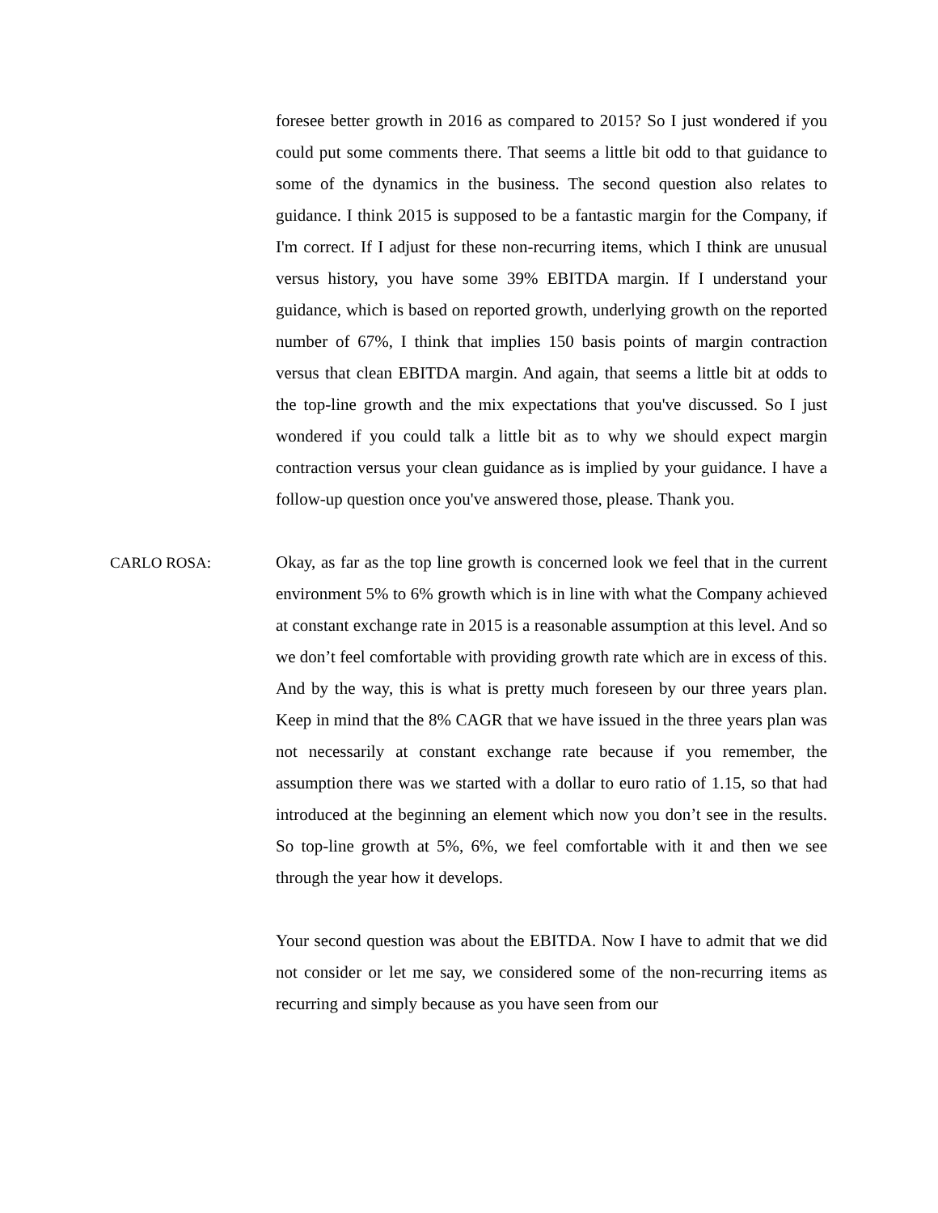foresee better growth in 2016 as compared to 2015? So I just wondered if you could put some comments there. That seems a little bit odd to that guidance to some of the dynamics in the business. The second question also relates to guidance. I think 2015 is supposed to be a fantastic margin for the Company, if I'm correct. If I adjust for these non-recurring items, which I think are unusual versus history, you have some 39% EBITDA margin. If I understand your guidance, which is based on reported growth, underlying growth on the reported number of 67%, I think that implies 150 basis points of margin contraction versus that clean EBITDA margin. And again, that seems a little bit at odds to the top-line growth and the mix expectations that you've discussed. So I just wondered if you could talk a little bit as to why we should expect margin contraction versus your clean guidance as is implied by your guidance. I have a follow-up question once you've answered those, please. Thank you.
CARLO ROSA: Okay, as far as the top line growth is concerned look we feel that in the current environment 5% to 6% growth which is in line with what the Company achieved at constant exchange rate in 2015 is a reasonable assumption at this level. And so we don’t feel comfortable with providing growth rate which are in excess of this. And by the way, this is what is pretty much foreseen by our three years plan. Keep in mind that the 8% CAGR that we have issued in the three years plan was not necessarily at constant exchange rate because if you remember, the assumption there was we started with a dollar to euro ratio of 1.15, so that had introduced at the beginning an element which now you don’t see in the results. So top-line growth at 5%, 6%, we feel comfortable with it and then we see through the year how it develops.
Your second question was about the EBITDA. Now I have to admit that we did not consider or let me say, we considered some of the non-recurring items as recurring and simply because as you have seen from our